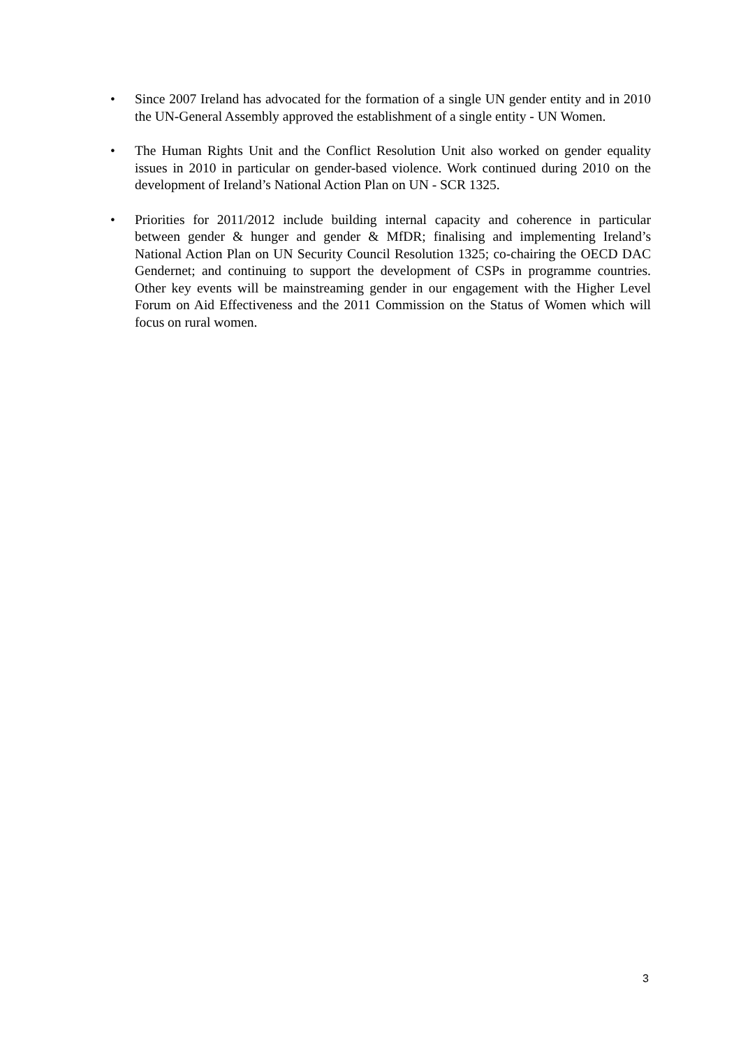• Since 2007 Ireland has advocated for the formation of a single UN gender entity and in 2010 the UN-General Assembly approved the establishment of a single entity - UN Women.
• The Human Rights Unit and the Conflict Resolution Unit also worked on gender equality issues in 2010 in particular on gender-based violence. Work continued during 2010 on the development of Ireland’s National Action Plan on UN - SCR 1325.
• Priorities for 2011/2012 include building internal capacity and coherence in particular between gender & hunger and gender & MfDR; finalising and implementing Ireland’s National Action Plan on UN Security Council Resolution 1325; co-chairing the OECD DAC Gendernet; and continuing to support the development of CSPs in programme countries. Other key events will be mainstreaming gender in our engagement with the Higher Level Forum on Aid Effectiveness and the 2011 Commission on the Status of Women which will focus on rural women.
3